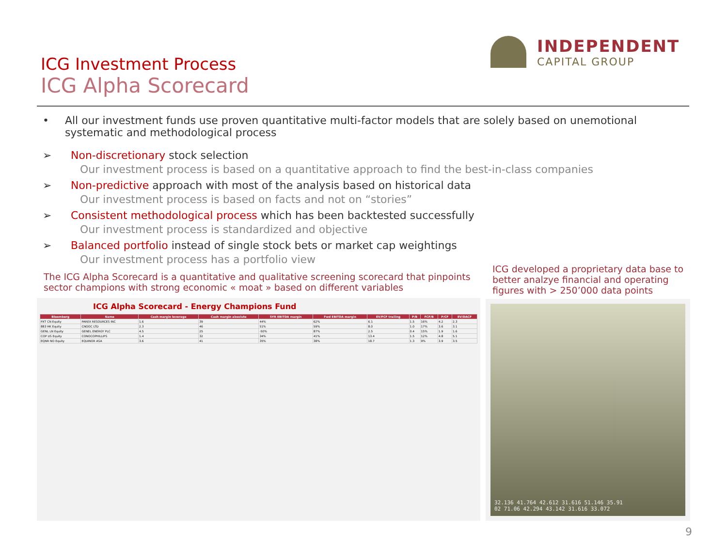ICG Investment Process
ICG Alpha Scorecard
INDEPENDENT
CAPITAL GROUP
• All our investment funds use proven quantitative multi-factor models that are solely based on unemotional systematic and methodological process
➢ Non-discretionary stock selection
Our investment process is based on a quantitative approach to find the best-in-class companies
➢ Non-predictive approach with most of the analysis based on historical data
Our investment process is based on facts and not on “stories”
➢ Consistent methodological process which has been backtested successfully
Our investment process is standardized and objective
➢ Balanced portfolio instead of single stock bets or market cap weightings
Our investment process has a portfolio view
The ICG Alpha Scorecard is a quantitative and qualitative screening scorecard that pinpoints sector champions with strong economic « moat » based on different variables
ICG developed a proprietary data base to better analzye financial and operating figures with > 250’000 data points
ICG Alpha Scorecard - Energy Champions Fund
| Bloomberg | Name | Cash margin leverage | Cash margin absolute | 5YR EBITDA margin | Fwd EBITDA margin | EV/FCF trailing | P/B | FCF/B | P/CF | EV/DACF |
| --- | --- | --- | --- | --- | --- | --- | --- | --- | --- | --- |
| PXT CN Equity | PAREX RESOURCES INC | 1.6 | 39 | 44% | 62% | 6.1 | 1.5 | 16% | 4.2 | 2.3 |
| 883 HK Equity | CNOOC LTD | 2.3 | 46 | 51% | 59% | 8.0 | 1.0 | 17% | 3.6 | 3.1 |
| GENL LN Equity | GENEL ENERGY PLC | 4.5 | 25 | -50% | 87% | 2.5 | 0.4 | 15% | 1.9 | 1.6 |
| COP US Equity | CONOCOPHILLIPS | 1.4 | 32 | 34% | 41% | 13.4 | 1.5 | 12% | 4.8 | 5.1 |
| EQNR NO Equity | EQUINOR ASA | 3.6 | 41 | 35% | 38% | 18.7 | 1.3 | 9% | 3.9 | 3.5 |
32.136 41.764 42.612 31.616 51.146 35.91
02 71.06 42.294 43.142 31.616 33.072
9